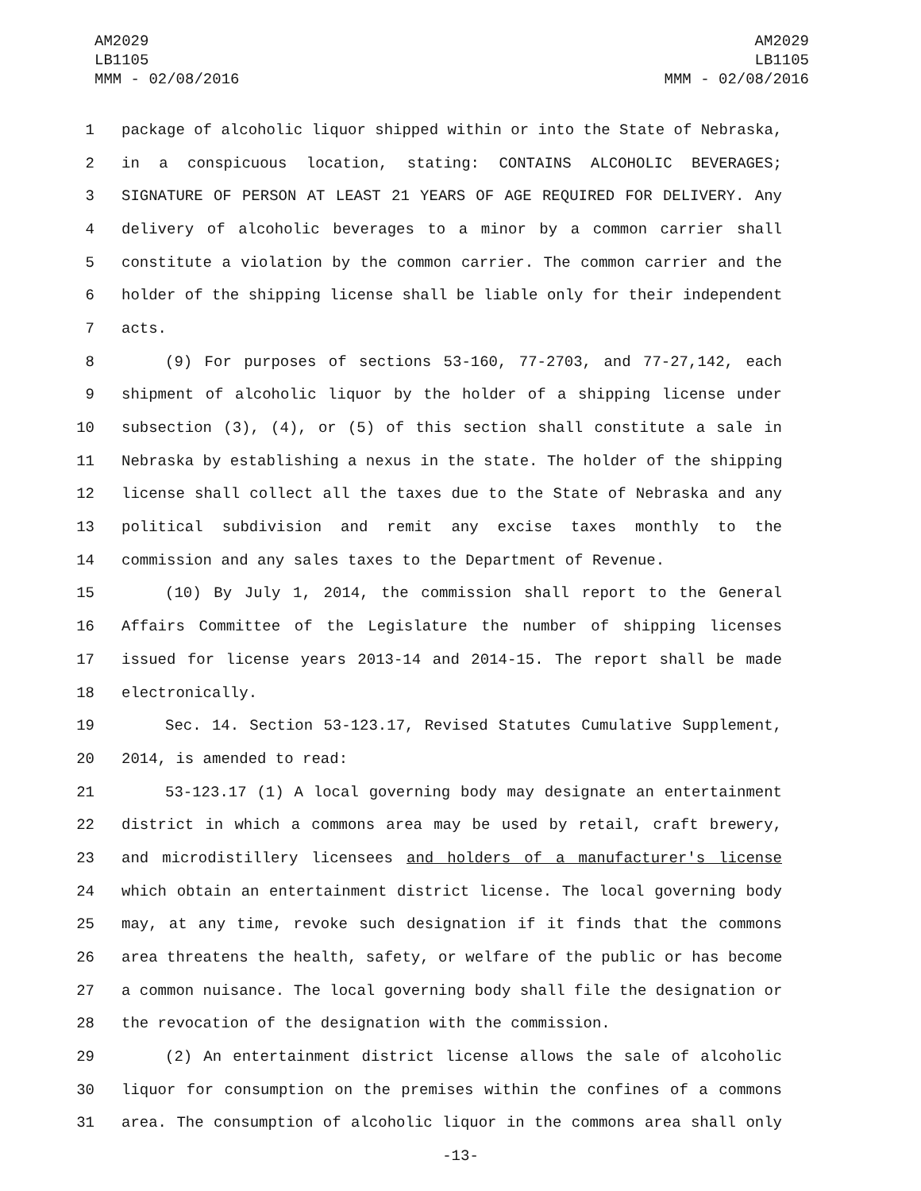AM2029
LB1105
MMM - 02/08/2016
AM2029
LB1105
MMM - 02/08/2016
1 package of alcoholic liquor shipped within or into the State of Nebraska,
2 in a conspicuous location, stating: CONTAINS ALCOHOLIC BEVERAGES;
3 SIGNATURE OF PERSON AT LEAST 21 YEARS OF AGE REQUIRED FOR DELIVERY. Any
4 delivery of alcoholic beverages to a minor by a common carrier shall
5 constitute a violation by the common carrier. The common carrier and the
6 holder of the shipping license shall be liable only for their independent
7 acts.
8 (9) For purposes of sections 53-160, 77-2703, and 77-27,142, each
9 shipment of alcoholic liquor by the holder of a shipping license under
10 subsection (3), (4), or (5) of this section shall constitute a sale in
11 Nebraska by establishing a nexus in the state. The holder of the shipping
12 license shall collect all the taxes due to the State of Nebraska and any
13 political subdivision and remit any excise taxes monthly to the
14 commission and any sales taxes to the Department of Revenue.
15 (10) By July 1, 2014, the commission shall report to the General
16 Affairs Committee of the Legislature the number of shipping licenses
17 issued for license years 2013-14 and 2014-15. The report shall be made
18 electronically.
19 Sec. 14. Section 53-123.17, Revised Statutes Cumulative Supplement,
20 2014, is amended to read:
21 53-123.17 (1) A local governing body may designate an entertainment
22 district in which a commons area may be used by retail, craft brewery,
23 and microdistillery licensees and holders of a manufacturer's license
24 which obtain an entertainment district license. The local governing body
25 may, at any time, revoke such designation if it finds that the commons
26 area threatens the health, safety, or welfare of the public or has become
27 a common nuisance. The local governing body shall file the designation or
28 the revocation of the designation with the commission.
29 (2) An entertainment district license allows the sale of alcoholic
30 liquor for consumption on the premises within the confines of a commons
31 area. The consumption of alcoholic liquor in the commons area shall only
-13-